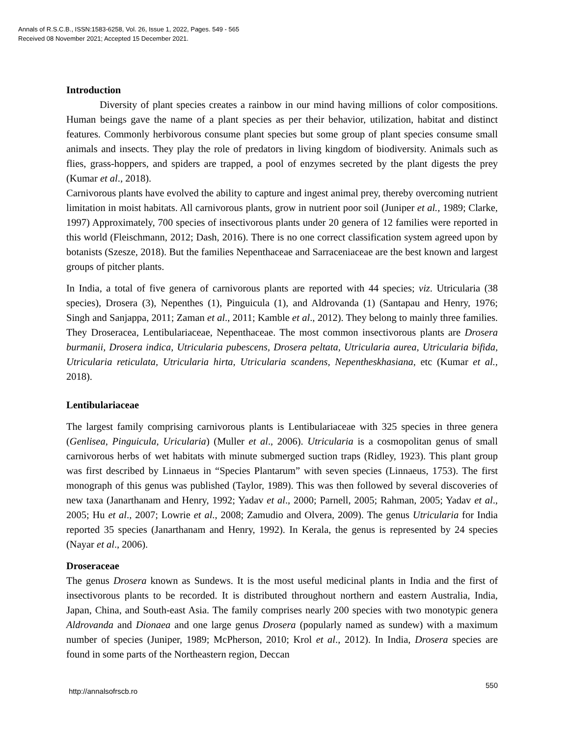Annals of R.S.C.B., ISSN:1583-6258, Vol. 26, Issue 1, 2022, Pages. 549 - 565
Received 08 November 2021; Accepted 15 December 2021.
Introduction
Diversity of plant species creates a rainbow in our mind having millions of color compositions. Human beings gave the name of a plant species as per their behavior, utilization, habitat and distinct features. Commonly herbivorous consume plant species but some group of plant species consume small animals and insects. They play the role of predators in living kingdom of biodiversity. Animals such as flies, grass-hoppers, and spiders are trapped, a pool of enzymes secreted by the plant digests the prey (Kumar et al., 2018).
Carnivorous plants have evolved the ability to capture and ingest animal prey, thereby overcoming nutrient limitation in moist habitats. All carnivorous plants, grow in nutrient poor soil (Juniper et al., 1989; Clarke, 1997) Approximately, 700 species of insectivorous plants under 20 genera of 12 families were reported in this world (Fleischmann, 2012; Dash, 2016). There is no one correct classification system agreed upon by botanists (Szesze, 2018). But the families Nepenthaceae and Sarraceniaceae are the best known and largest groups of pitcher plants.
In India, a total of five genera of carnivorous plants are reported with 44 species; viz. Utricularia (38 species), Drosera (3), Nepenthes (1), Pinguicula (1), and Aldrovanda (1) (Santapau and Henry, 1976; Singh and Sanjappa, 2011; Zaman et al., 2011; Kamble et al., 2012). They belong to mainly three families. They Droseracea, Lentibulariaceae, Nepenthaceae. The most common insectivorous plants are Drosera burmanii, Drosera indica, Utricularia pubescens, Drosera peltata, Utricularia aurea, Utricularia bifida, Utricularia reticulata, Utricularia hirta, Utricularia scandens, Nepentheskhasiana, etc (Kumar et al., 2018).
Lentibulariaceae
The largest family comprising carnivorous plants is Lentibulariaceae with 325 species in three genera (Genlisea, Pinguicula, Uricularia) (Muller et al., 2006). Utricularia is a cosmopolitan genus of small carnivorous herbs of wet habitats with minute submerged suction traps (Ridley, 1923). This plant group was first described by Linnaeus in “Species Plantarum” with seven species (Linnaeus, 1753). The first monograph of this genus was published (Taylor, 1989). This was then followed by several discoveries of new taxa (Janarthanam and Henry, 1992; Yadav et al., 2000; Parnell, 2005; Rahman, 2005; Yadav et al., 2005; Hu et al., 2007; Lowrie et al., 2008; Zamudio and Olvera, 2009). The genus Utricularia for India reported 35 species (Janarthanam and Henry, 1992). In Kerala, the genus is represented by 24 species (Nayar et al., 2006).
Droseraceae
The genus Drosera known as Sundews. It is the most useful medicinal plants in India and the first of insectivorous plants to be recorded. It is distributed throughout northern and eastern Australia, India, Japan, China, and South-east Asia. The family comprises nearly 200 species with two monotypic genera Aldrovanda and Dionaea and one large genus Drosera (popularly named as sundew) with a maximum number of species (Juniper, 1989; McPherson, 2010; Krol et al., 2012). In India, Drosera species are found in some parts of the Northeastern region, Deccan
http://annalsofrscb.ro 550